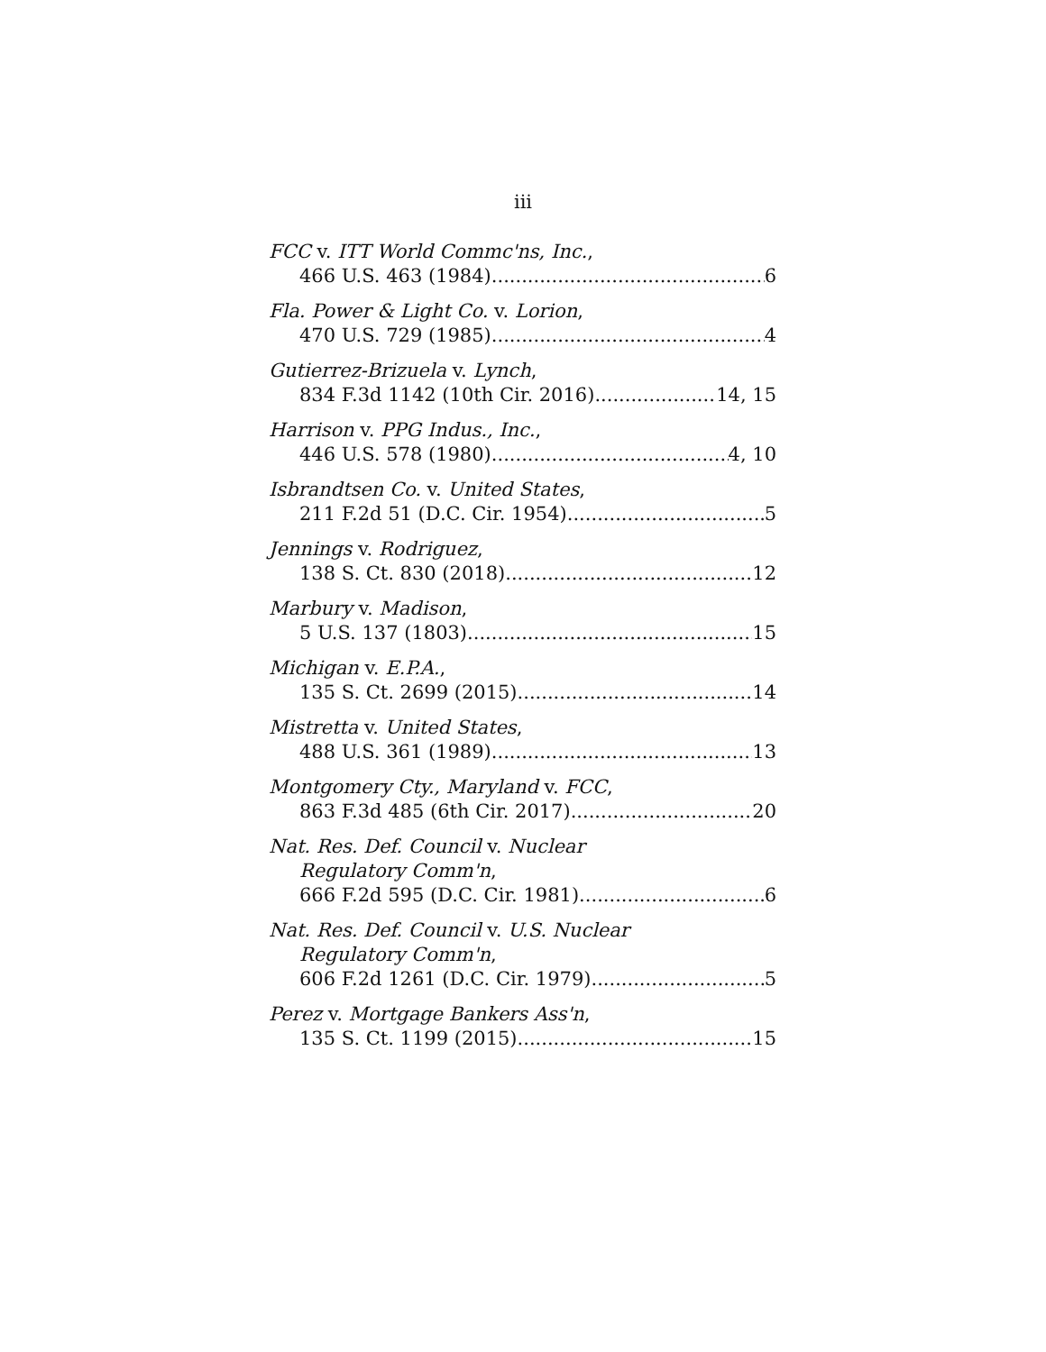iii
FCC v. ITT World Commc'ns, Inc.,
466 U.S. 463 (1984) 6
Fla. Power & Light Co. v. Lorion,
470 U.S. 729 (1985) 4
Gutierrez-Brizuela v. Lynch,
834 F.3d 1142 (10th Cir. 2016) 14, 15
Harrison v. PPG Indus., Inc.,
446 U.S. 578 (1980) 4, 10
Isbrandtsen Co. v. United States,
211 F.2d 51 (D.C. Cir. 1954) 5
Jennings v. Rodriguez,
138 S. Ct. 830 (2018) 12
Marbury v. Madison,
5 U.S. 137 (1803) 15
Michigan v. E.P.A.,
135 S. Ct. 2699 (2015) 14
Mistretta v. United States,
488 U.S. 361 (1989) 13
Montgomery Cty., Maryland v. FCC,
863 F.3d 485 (6th Cir. 2017) 20
Nat. Res. Def. Council v. Nuclear
Regulatory Comm'n,
666 F.2d 595 (D.C. Cir. 1981) 6
Nat. Res. Def. Council v. U.S. Nuclear
Regulatory Comm'n,
606 F.2d 1261 (D.C. Cir. 1979) 5
Perez v. Mortgage Bankers Ass'n,
135 S. Ct. 1199 (2015) 15